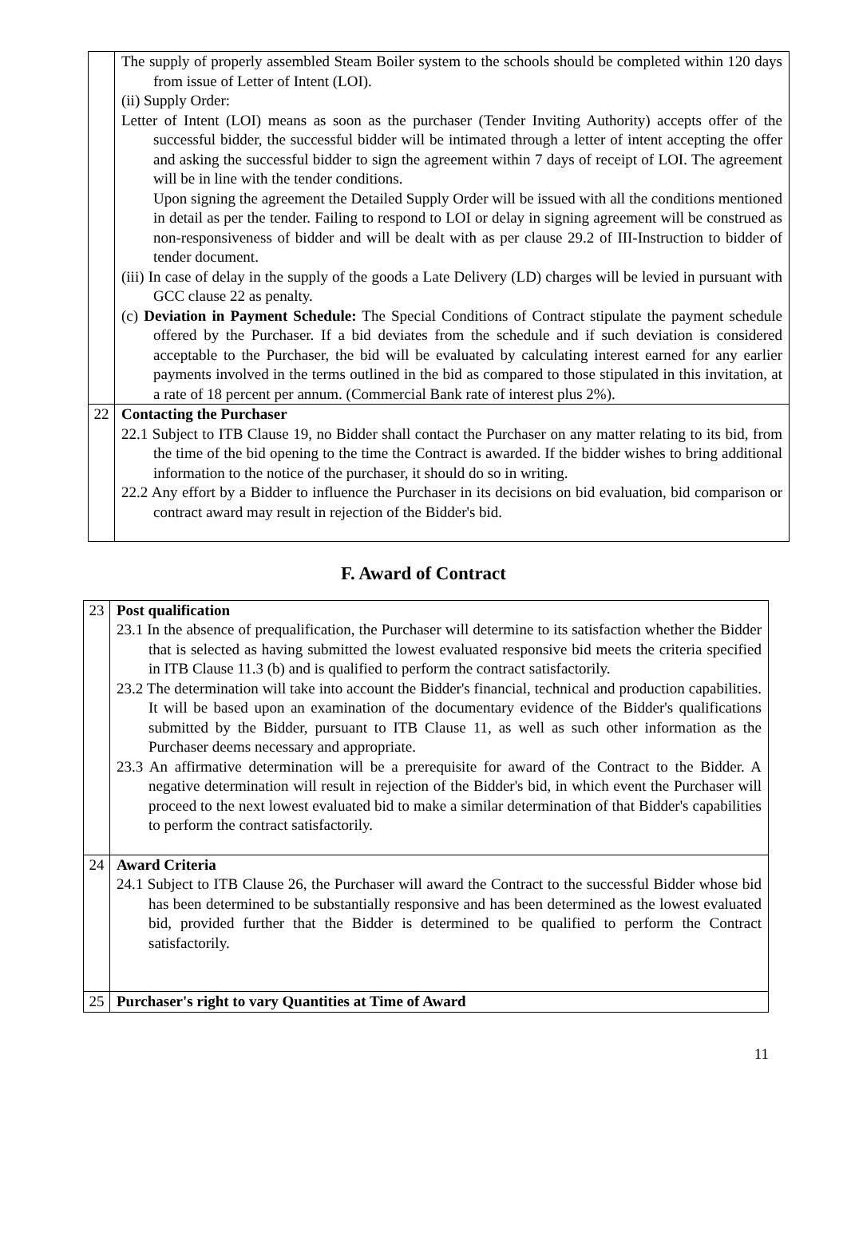| | The supply of properly assembled Steam Boiler system to the schools should be completed within 120 days from issue of Letter of Intent (LOI). (ii) Supply Order: Letter of Intent (LOI) means as soon as the purchaser (Tender Inviting Authority) accepts offer of the successful bidder, the successful bidder will be intimated through a letter of intent accepting the offer and asking the successful bidder to sign the agreement within 7 days of receipt of LOI. The agreement will be in line with the tender conditions. Upon signing the agreement the Detailed Supply Order will be issued with all the conditions mentioned in detail as per the tender. Failing to respond to LOI or delay in signing agreement will be construed as non-responsiveness of bidder and will be dealt with as per clause 29.2 of III-Instruction to bidder of tender document. (iii) In case of delay in the supply of the goods a Late Delivery (LD) charges will be levied in pursuant with GCC clause 22 as penalty. (c) Deviation in Payment Schedule: The Special Conditions of Contract stipulate the payment schedule offered by the Purchaser. If a bid deviates from the schedule and if such deviation is considered acceptable to the Purchaser, the bid will be evaluated by calculating interest earned for any earlier payments involved in the terms outlined in the bid as compared to those stipulated in this invitation, at a rate of 18 percent per annum. (Commercial Bank rate of interest plus 2%). |
| 22 | Contacting the Purchaser 22.1 Subject to ITB Clause 19, no Bidder shall contact the Purchaser on any matter relating to its bid, from the time of the bid opening to the time the Contract is awarded. If the bidder wishes to bring additional information to the notice of the purchaser, it should do so in writing. 22.2 Any effort by a Bidder to influence the Purchaser in its decisions on bid evaluation, bid comparison or contract award may result in rejection of the Bidder's bid. |
F. Award of Contract
| 23 | Post qualification 23.1 In the absence of prequalification, the Purchaser will determine to its satisfaction whether the Bidder that is selected as having submitted the lowest evaluated responsive bid meets the criteria specified in ITB Clause 11.3 (b) and is qualified to perform the contract satisfactorily. 23.2 The determination will take into account the Bidder's financial, technical and production capabilities. It will be based upon an examination of the documentary evidence of the Bidder's qualifications submitted by the Bidder, pursuant to ITB Clause 11, as well as such other information as the Purchaser deems necessary and appropriate. 23.3 An affirmative determination will be a prerequisite for award of the Contract to the Bidder. A negative determination will result in rejection of the Bidder's bid, in which event the Purchaser will proceed to the next lowest evaluated bid to make a similar determination of that Bidder's capabilities to perform the contract satisfactorily. |
| 24 | Award Criteria 24.1 Subject to ITB Clause 26, the Purchaser will award the Contract to the successful Bidder whose bid has been determined to be substantially responsive and has been determined as the lowest evaluated bid, provided further that the Bidder is determined to be qualified to perform the Contract satisfactorily. |
| 25 | Purchaser's right to vary Quantities at Time of Award |
11